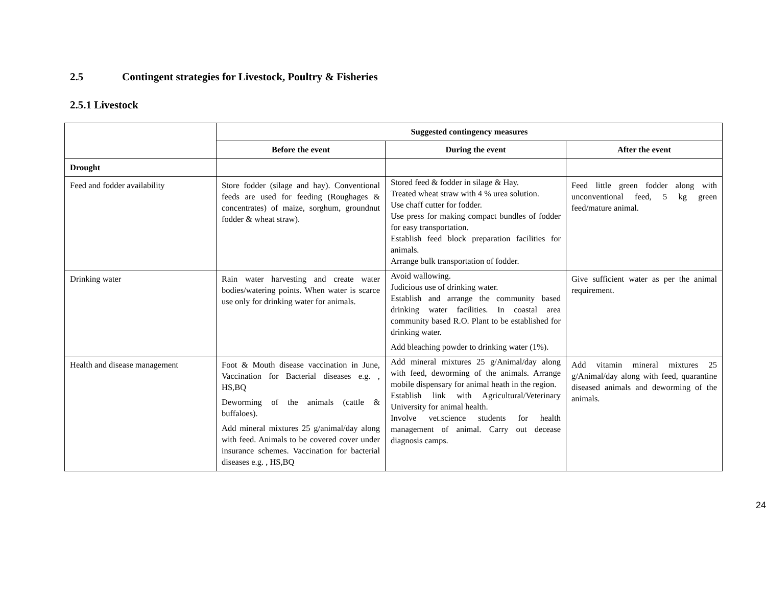2.5 Contingent strategies for Livestock, Poultry & Fisheries
2.5.1 Livestock
| | Suggested contingency measures | | |
| --- | --- | --- | --- |
| | Before the event | During the event | After the event |
| Drought | | | |
| Feed and fodder availability | Store fodder (silage and hay). Conventional feeds are used for feeding (Roughages & concentrates) of maize, sorghum, groundnut fodder & wheat straw). | Stored feed & fodder in silage & Hay. Treated wheat straw with 4 % urea solution. Use chaff cutter for fodder. Use press for making compact bundles of fodder for easy transportation. Establish feed block preparation facilities for animals. Arrange bulk transportation of fodder. | Feed little green fodder along with unconventional feed, 5 kg green feed/mature animal. |
| Drinking water | Rain water harvesting and create water bodies/watering points. When water is scarce use only for drinking water for animals. | Avoid wallowing. Judicious use of drinking water. Establish and arrange the community based drinking water facilities. In coastal area community based R.O. Plant to be established for drinking water. Add bleaching powder to drinking water (1%). | Give sufficient water as per the animal requirement. |
| Health and disease management | Foot & Mouth disease vaccination in June, Vaccination for Bacterial diseases e.g. , HS,BQ Deworming of the animals (cattle & buffaloes). Add mineral mixtures 25 g/animal/day along with feed. Animals to be covered cover under insurance schemes. Vaccination for bacterial diseases e.g. , HS,BQ | Add mineral mixtures 25 g/Animal/day along with feed, deworming of the animals. Arrange mobile dispensary for animal heath in the region. Establish link with Agricultural/Veterinary University for animal health. Involve vet.science students for health management of animal. Carry out decease diagnosis camps. | Add vitamin mineral mixtures 25 g/Animal/day along with feed, quarantine diseased animals and deworming of the animals. |
24